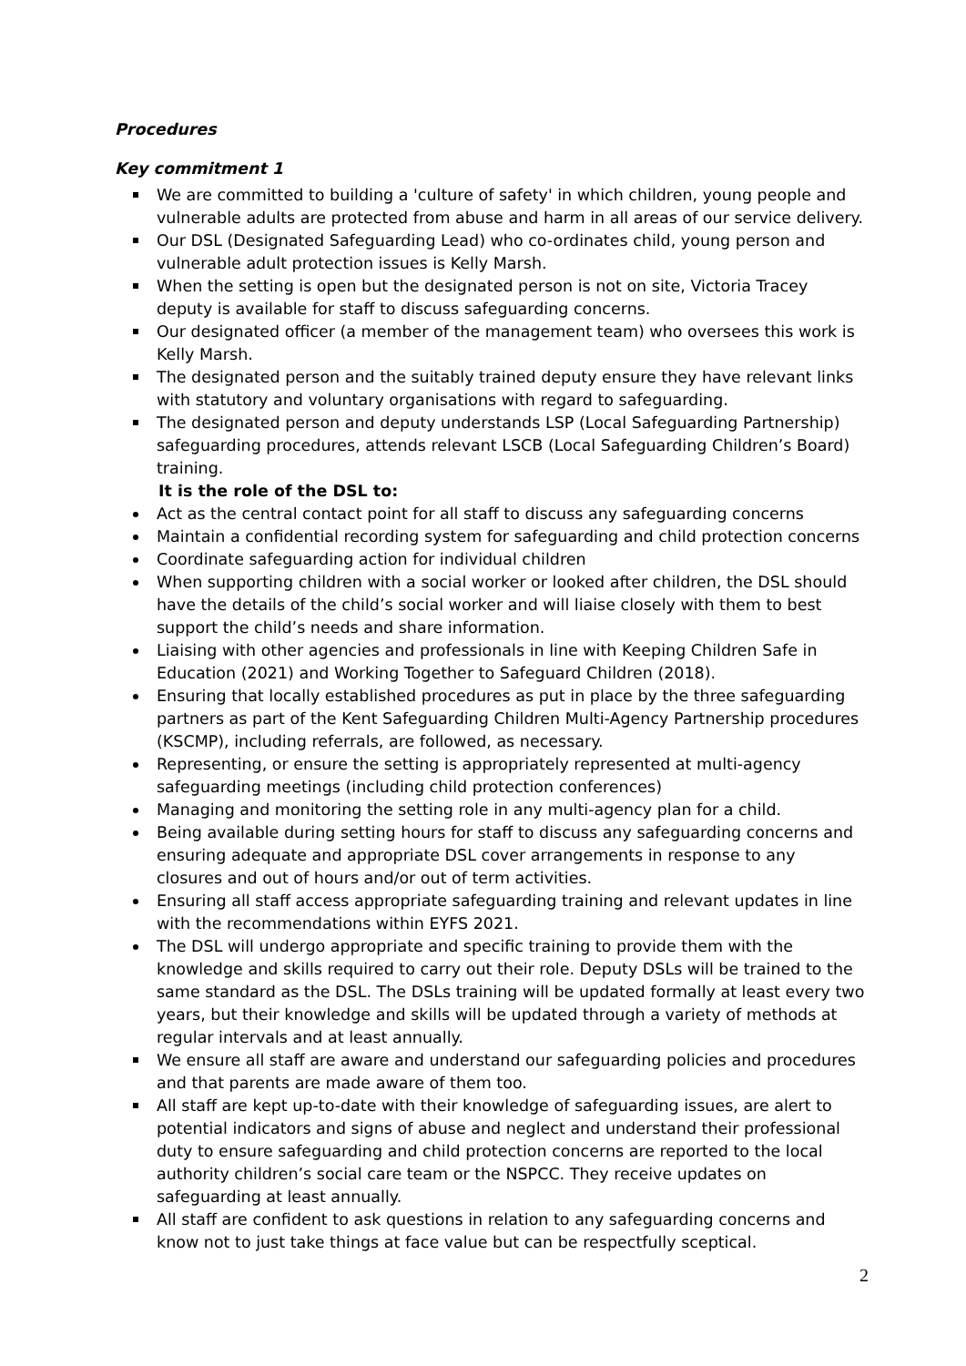Procedures
Key commitment 1
We are committed to building a 'culture of safety' in which children, young people and vulnerable adults are protected from abuse and harm in all areas of our service delivery.
Our DSL (Designated Safeguarding Lead) who co-ordinates child, young person and vulnerable adult protection issues is Kelly Marsh.
When the setting is open but the designated person is not on site, Victoria Tracey deputy is available for staff to discuss safeguarding concerns.
Our designated officer (a member of the management team) who oversees this work is Kelly Marsh.
The designated person and the suitably trained deputy ensure they have relevant links with statutory and voluntary organisations with regard to safeguarding.
The designated person and deputy understands LSP (Local Safeguarding Partnership) safeguarding procedures, attends relevant LSCB (Local Safeguarding Children’s Board) training.
It is the role of the DSL to:
Act as the central contact point for all staff to discuss any safeguarding concerns
Maintain a confidential recording system for safeguarding and child protection concerns
Coordinate safeguarding action for individual children
When supporting children with a social worker or looked after children, the DSL should have the details of the child’s social worker and will liaise closely with them to best support the child’s needs and share information.
Liaising with other agencies and professionals in line with Keeping Children Safe in Education (2021) and Working Together to Safeguard Children (2018).
Ensuring that locally established procedures as put in place by the three safeguarding partners as part of the Kent Safeguarding Children Multi-Agency Partnership procedures (KSCMP), including referrals, are followed, as necessary.
Representing, or ensure the setting is appropriately represented at multi-agency safeguarding meetings (including child protection conferences)
Managing and monitoring the setting role in any multi-agency plan for a child.
Being available during setting hours for staff to discuss any safeguarding concerns and ensuring adequate and appropriate DSL cover arrangements in response to any closures and out of hours and/or out of term activities.
Ensuring all staff access appropriate safeguarding training and relevant updates in line with the recommendations within EYFS 2021.
The DSL will undergo appropriate and specific training to provide them with the knowledge and skills required to carry out their role. Deputy DSLs will be trained to the same standard as the DSL. The DSLs training will be updated formally at least every two years, but their knowledge and skills will be updated through a variety of methods at regular intervals and at least annually.
We ensure all staff are aware and understand our safeguarding policies and procedures and that parents are made aware of them too.
All staff are kept up-to-date with their knowledge of safeguarding issues, are alert to potential indicators and signs of abuse and neglect and understand their professional duty to ensure safeguarding and child protection concerns are reported to the local authority children’s social care team or the NSPCC. They receive updates on safeguarding at least annually.
All staff are confident to ask questions in relation to any safeguarding concerns and know not to just take things at face value but can be respectfully sceptical.
2